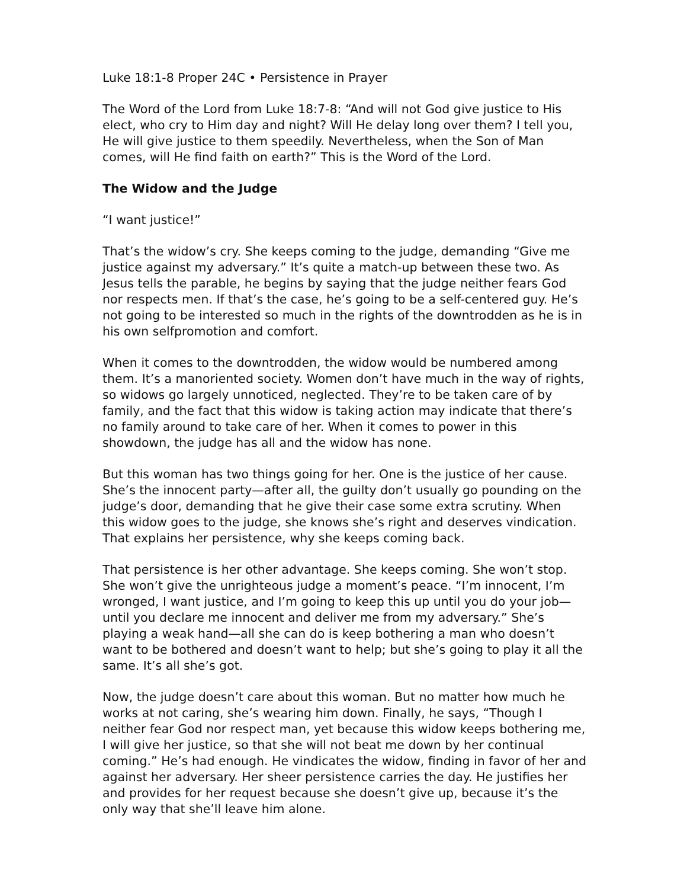Luke 18:1-8 Proper 24C • Persistence in Prayer
The Word of the Lord from Luke 18:7-8: “And will not God give justice to His elect, who cry to Him day and night? Will He delay long over them? I tell you, He will give justice to them speedily. Nevertheless, when the Son of Man comes, will He find faith on earth?” This is the Word of the Lord.
The Widow and the Judge
“I want justice!”
That’s the widow’s cry. She keeps coming to the judge, demanding “Give me justice against my adversary.” It’s quite a match-up between these two. As Jesus tells the parable, he begins by saying that the judge neither fears God nor respects men. If that’s the case, he’s going to be a self-centered guy. He’s not going to be interested so much in the rights of the downtrodden as he is in his own selfpromotion and comfort.
When it comes to the downtrodden, the widow would be numbered among them. It’s a manoriented society. Women don’t have much in the way of rights, so widows go largely unnoticed, neglected. They’re to be taken care of by family, and the fact that this widow is taking action may indicate that there’s no family around to take care of her. When it comes to power in this showdown, the judge has all and the widow has none.
But this woman has two things going for her. One is the justice of her cause. She’s the innocent party—after all, the guilty don’t usually go pounding on the judge’s door, demanding that he give their case some extra scrutiny. When this widow goes to the judge, she knows she’s right and deserves vindication. That explains her persistence, why she keeps coming back.
That persistence is her other advantage. She keeps coming. She won’t stop. She won’t give the unrighteous judge a moment’s peace. “I’m innocent, I’m wronged, I want justice, and I’m going to keep this up until you do your job—until you declare me innocent and deliver me from my adversary.” She’s playing a weak hand—all she can do is keep bothering a man who doesn’t want to be bothered and doesn’t want to help; but she’s going to play it all the same. It’s all she’s got.
Now, the judge doesn’t care about this woman. But no matter how much he works at not caring, she’s wearing him down. Finally, he says, “Though I neither fear God nor respect man, yet because this widow keeps bothering me, I will give her justice, so that she will not beat me down by her continual coming.” He’s had enough. He vindicates the widow, finding in favor of her and against her adversary. Her sheer persistence carries the day. He justifies her and provides for her request because she doesn’t give up, because it’s the only way that she’ll leave him alone.